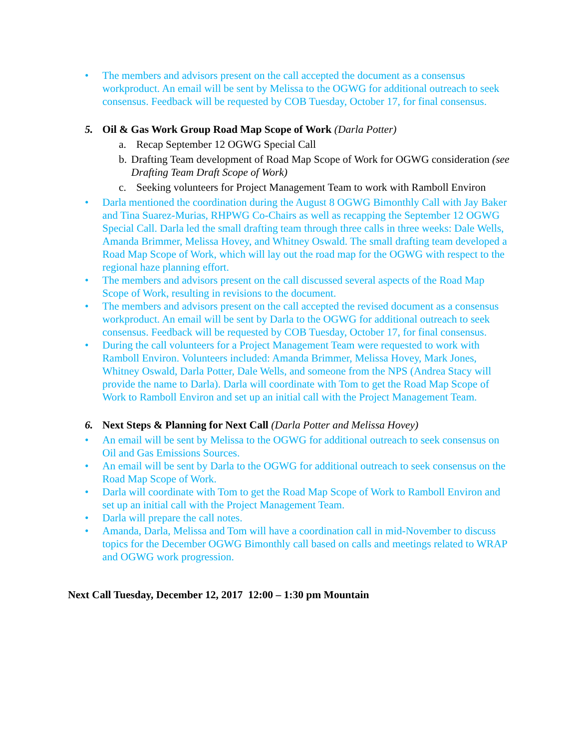• The members and advisors present on the call accepted the document as a consensus workproduct. An email will be sent by Melissa to the OGWG for additional outreach to seek consensus. Feedback will be requested by COB Tuesday, October 17, for final consensus.
5. Oil & Gas Work Group Road Map Scope of Work (Darla Potter)
a. Recap September 12 OGWG Special Call
b. Drafting Team development of Road Map Scope of Work for OGWG consideration (see Drafting Team Draft Scope of Work)
c. Seeking volunteers for Project Management Team to work with Ramboll Environ
• Darla mentioned the coordination during the August 8 OGWG Bimonthly Call with Jay Baker and Tina Suarez-Murias, RHPWG Co-Chairs as well as recapping the September 12 OGWG Special Call. Darla led the small drafting team through three calls in three weeks: Dale Wells, Amanda Brimmer, Melissa Hovey, and Whitney Oswald. The small drafting team developed a Road Map Scope of Work, which will lay out the road map for the OGWG with respect to the regional haze planning effort.
• The members and advisors present on the call discussed several aspects of the Road Map Scope of Work, resulting in revisions to the document.
• The members and advisors present on the call accepted the revised document as a consensus workproduct. An email will be sent by Darla to the OGWG for additional outreach to seek consensus. Feedback will be requested by COB Tuesday, October 17, for final consensus.
• During the call volunteers for a Project Management Team were requested to work with Ramboll Environ. Volunteers included: Amanda Brimmer, Melissa Hovey, Mark Jones, Whitney Oswald, Darla Potter, Dale Wells, and someone from the NPS (Andrea Stacy will provide the name to Darla). Darla will coordinate with Tom to get the Road Map Scope of Work to Ramboll Environ and set up an initial call with the Project Management Team.
6. Next Steps & Planning for Next Call (Darla Potter and Melissa Hovey)
• An email will be sent by Melissa to the OGWG for additional outreach to seek consensus on Oil and Gas Emissions Sources.
• An email will be sent by Darla to the OGWG for additional outreach to seek consensus on the Road Map Scope of Work.
• Darla will coordinate with Tom to get the Road Map Scope of Work to Ramboll Environ and set up an initial call with the Project Management Team.
• Darla will prepare the call notes.
• Amanda, Darla, Melissa and Tom will have a coordination call in mid-November to discuss topics for the December OGWG Bimonthly call based on calls and meetings related to WRAP and OGWG work progression.
Next Call Tuesday, December 12, 2017 12:00 – 1:30 pm Mountain